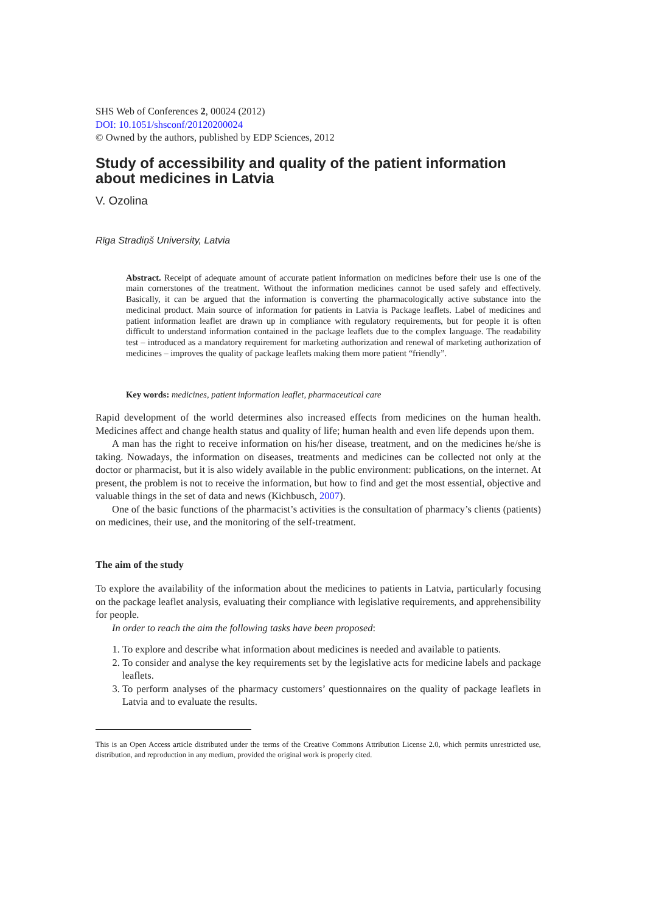SHS Web of Conferences 2, 00024 (2012)
DOI: 10.1051/shsconf/20120200024
© Owned by the authors, published by EDP Sciences, 2012
Study of accessibility and quality of the patient information about medicines in Latvia
V. Ozolina
Rīga Stradiņš University, Latvia
Abstract. Receipt of adequate amount of accurate patient information on medicines before their use is one of the main cornerstones of the treatment. Without the information medicines cannot be used safely and effectively. Basically, it can be argued that the information is converting the pharmacologically active substance into the medicinal product. Main source of information for patients in Latvia is Package leaflets. Label of medicines and patient information leaflet are drawn up in compliance with regulatory requirements, but for people it is often difficult to understand information contained in the package leaflets due to the complex language. The readability test – introduced as a mandatory requirement for marketing authorization and renewal of marketing authorization of medicines – improves the quality of package leaflets making them more patient “friendly”.
Key words: medicines, patient information leaflet, pharmaceutical care
Rapid development of the world determines also increased effects from medicines on the human health. Medicines affect and change health status and quality of life; human health and even life depends upon them.
A man has the right to receive information on his/her disease, treatment, and on the medicines he/she is taking. Nowadays, the information on diseases, treatments and medicines can be collected not only at the doctor or pharmacist, but it is also widely available in the public environment: publications, on the internet. At present, the problem is not to receive the information, but how to find and get the most essential, objective and valuable things in the set of data and news (Kichbusch, 2007).
One of the basic functions of the pharmacist’s activities is the consultation of pharmacy’s clients (patients) on medicines, their use, and the monitoring of the self-treatment.
The aim of the study
To explore the availability of the information about the medicines to patients in Latvia, particularly focusing on the package leaflet analysis, evaluating their compliance with legislative requirements, and apprehensibility for people.
In order to reach the aim the following tasks have been proposed:
1. To explore and describe what information about medicines is needed and available to patients.
2. To consider and analyse the key requirements set by the legislative acts for medicine labels and package leaflets.
3. To perform analyses of the pharmacy customers’ questionnaires on the quality of package leaflets in Latvia and to evaluate the results.
This is an Open Access article distributed under the terms of the Creative Commons Attribution License 2.0, which permits unrestricted use, distribution, and reproduction in any medium, provided the original work is properly cited.